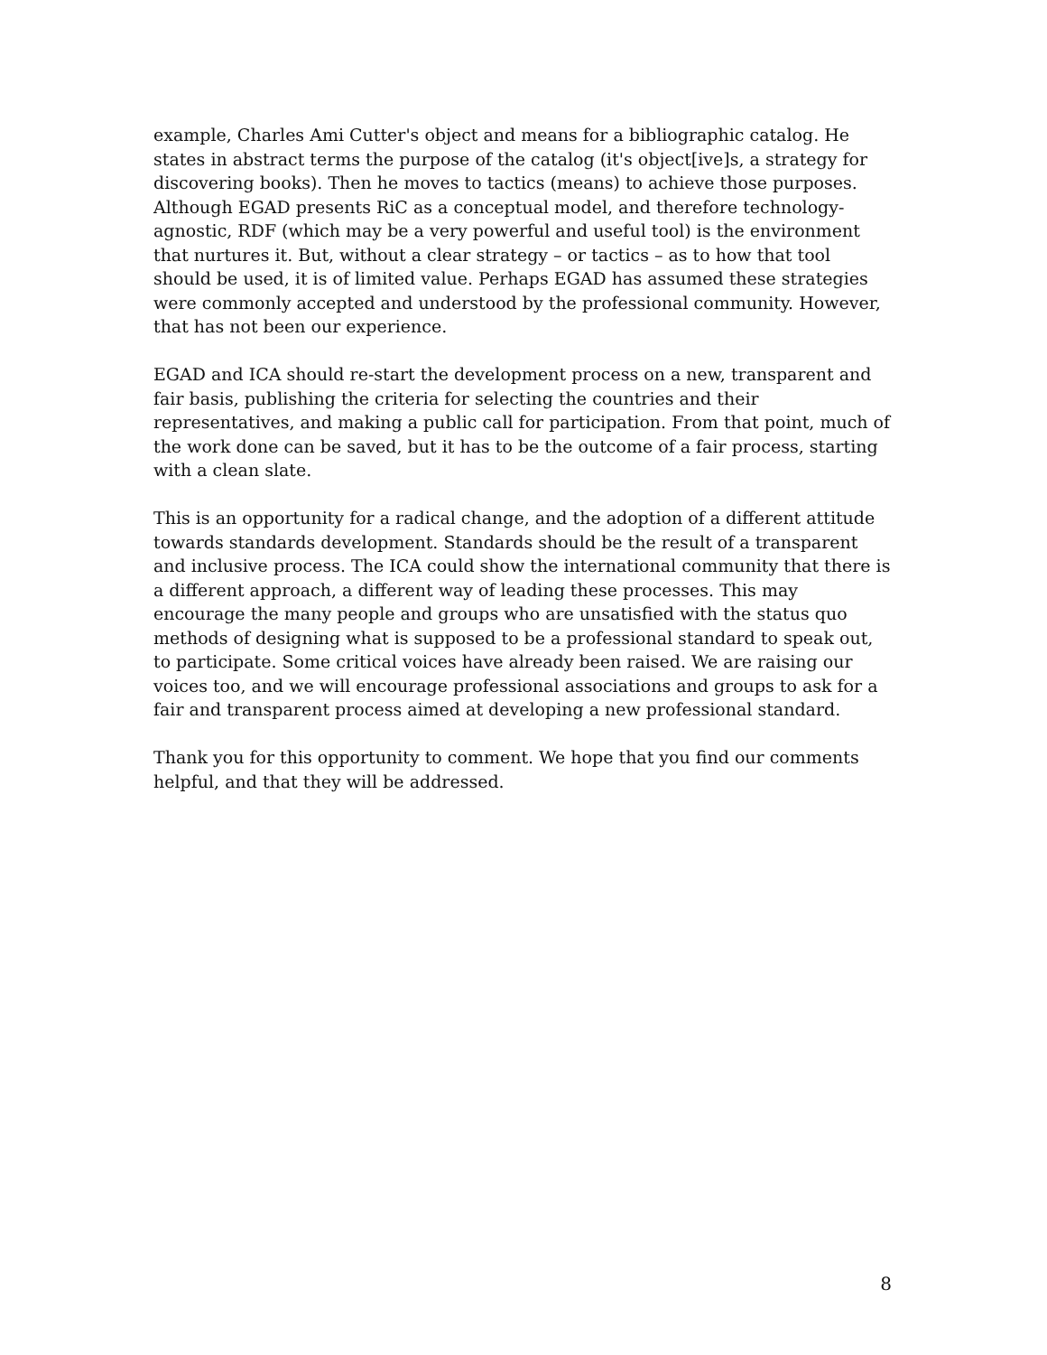example, Charles Ami Cutter's object and means for a bibliographic catalog. He states in abstract terms the purpose of the catalog (it's object[ive]s, a strategy for discovering books). Then he moves to tactics (means) to achieve those purposes. Although EGAD presents RiC as a conceptual model, and therefore technology-agnostic, RDF (which may be a very powerful and useful tool) is the environment that nurtures it. But, without a clear strategy – or tactics – as to how that tool should be used, it is of limited value. Perhaps EGAD has assumed these strategies were commonly accepted and understood by the professional community. However, that has not been our experience.
EGAD and ICA should re-start the development process on a new, transparent and fair basis, publishing the criteria for selecting the countries and their representatives, and making a public call for participation. From that point, much of the work done can be saved, but it has to be the outcome of a fair process, starting with a clean slate.
This is an opportunity for a radical change, and the adoption of a different attitude towards standards development. Standards should be the result of a transparent and inclusive process. The ICA could show the international community that there is a different approach, a different way of leading these processes. This may encourage the many people and groups who are unsatisfied with the status quo methods of designing what is supposed to be a professional standard to speak out, to participate. Some critical voices have already been raised. We are raising our voices too, and we will encourage professional associations and groups to ask for a fair and transparent process aimed at developing a new professional standard.
Thank you for this opportunity to comment. We hope that you find our comments helpful, and that they will be addressed.
8